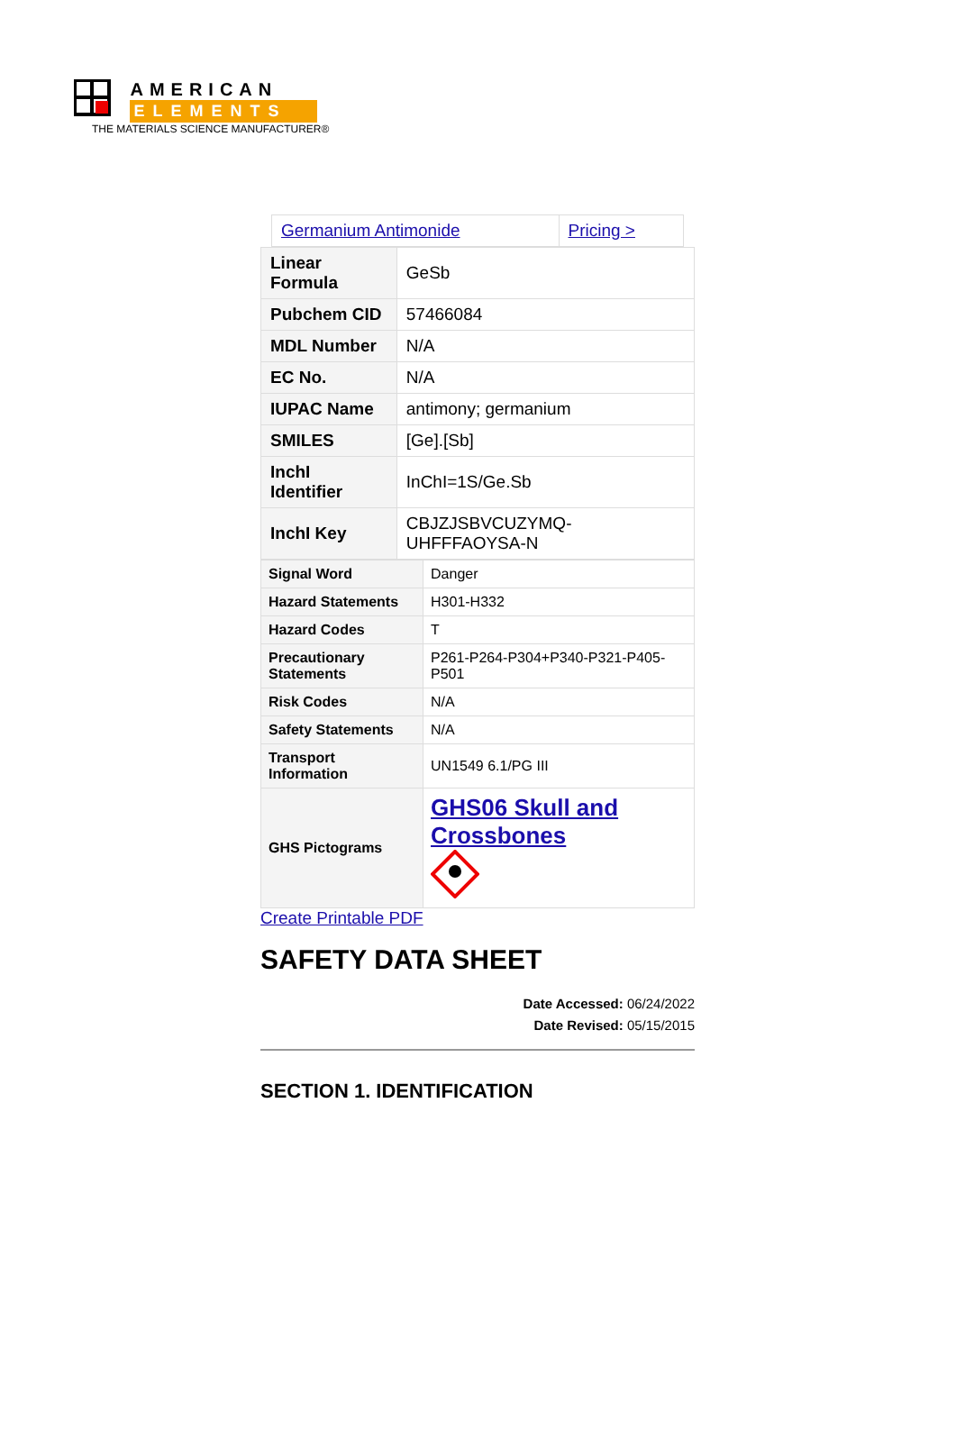AMERICAN
ELEMENTS
THE MATERIALS SCIENCE MANUFACTURER®
| Germanium Antimonide | Pricing > |
| Linear Formula | GeSb |
| Pubchem CID | 57466084 |
| MDL Number | N/A |
| EC No. | N/A |
| IUPAC Name | antimony; germanium |
| SMILES | [Ge].[Sb] |
| InchI Identifier | InChI=1S/Ge.Sb |
| InchI Key | CBJZJSBVCUZYMQ-UHFFFAOYSA-N |
| Signal Word | Danger |
| Hazard Statements | H301-H332 |
| Hazard Codes | T |
| Precautionary Statements | P261-P264-P304+P340-P321-P405-P501 |
| Risk Codes | N/A |
| Safety Statements | N/A |
| Transport Information | UN1549 6.1/PG III |
| GHS Pictograms | GHS06 Skull and Crossbones |
Create Printable PDF
SAFETY DATA SHEET
Date Accessed: 06/24/2022
Date Revised: 05/15/2015
SECTION 1. IDENTIFICATION